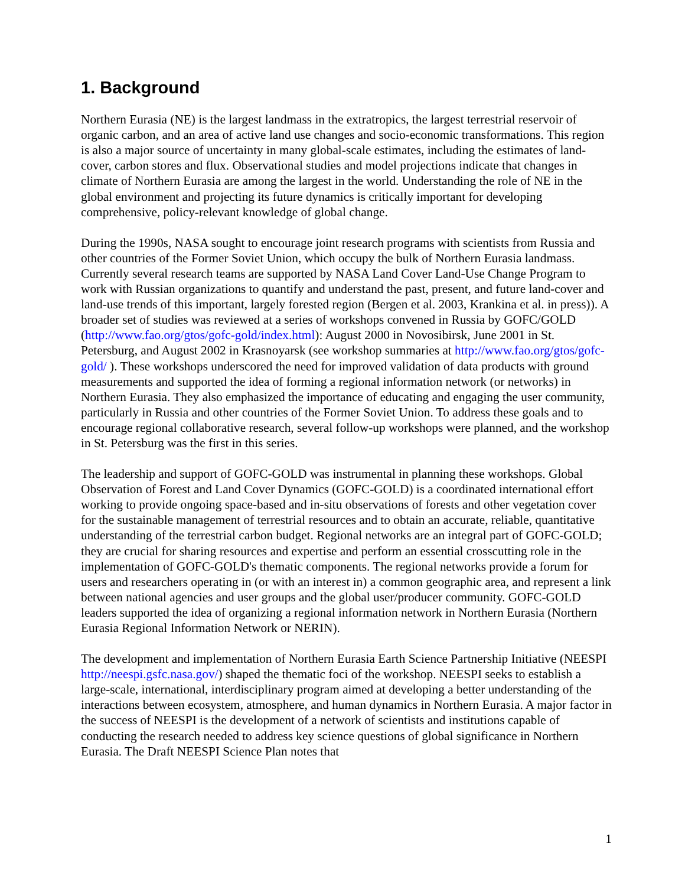1. Background
Northern Eurasia (NE) is the largest landmass in the extratropics, the largest terrestrial reservoir of organic carbon, and an area of active land use changes and socio-economic transformations. This region is also a major source of uncertainty in many global-scale estimates, including the estimates of land-cover, carbon stores and flux. Observational studies and model projections indicate that changes in climate of Northern Eurasia are among the largest in the world. Understanding the role of NE in the global environment and projecting its future dynamics is critically important for developing comprehensive, policy-relevant knowledge of global change.
During the 1990s, NASA sought to encourage joint research programs with scientists from Russia and other countries of the Former Soviet Union, which occupy the bulk of Northern Eurasia landmass. Currently several research teams are supported by NASA Land Cover Land-Use Change Program to work with Russian organizations to quantify and understand the past, present, and future land-cover and land-use trends of this important, largely forested region (Bergen et al. 2003, Krankina et al. in press)). A broader set of studies was reviewed at a series of workshops convened in Russia by GOFC/GOLD (http://www.fao.org/gtos/gofc-gold/index.html): August 2000 in Novosibirsk, June 2001 in St. Petersburg, and August 2002 in Krasnoyarsk (see workshop summaries at http://www.fao.org/gtos/gofc-gold/ ). These workshops underscored the need for improved validation of data products with ground measurements and supported the idea of forming a regional information network (or networks) in Northern Eurasia. They also emphasized the importance of educating and engaging the user community, particularly in Russia and other countries of the Former Soviet Union. To address these goals and to encourage regional collaborative research, several follow-up workshops were planned, and the workshop in St. Petersburg was the first in this series.
The leadership and support of GOFC-GOLD was instrumental in planning these workshops. Global Observation of Forest and Land Cover Dynamics (GOFC-GOLD) is a coordinated international effort working to provide ongoing space-based and in-situ observations of forests and other vegetation cover for the sustainable management of terrestrial resources and to obtain an accurate, reliable, quantitative understanding of the terrestrial carbon budget. Regional networks are an integral part of GOFC-GOLD; they are crucial for sharing resources and expertise and perform an essential crosscutting role in the implementation of GOFC-GOLD's thematic components. The regional networks provide a forum for users and researchers operating in (or with an interest in) a common geographic area, and represent a link between national agencies and user groups and the global user/producer community. GOFC-GOLD leaders supported the idea of organizing a regional information network in Northern Eurasia (Northern Eurasia Regional Information Network or NERIN).
The development and implementation of Northern Eurasia Earth Science Partnership Initiative (NEESPI http://neespi.gsfc.nasa.gov/) shaped the thematic foci of the workshop. NEESPI seeks to establish a large-scale, international, interdisciplinary program aimed at developing a better understanding of the interactions between ecosystem, atmosphere, and human dynamics in Northern Eurasia. A major factor in the success of NEESPI is the development of a network of scientists and institutions capable of conducting the research needed to address key science questions of global significance in Northern Eurasia. The Draft NEESPI Science Plan notes that
1